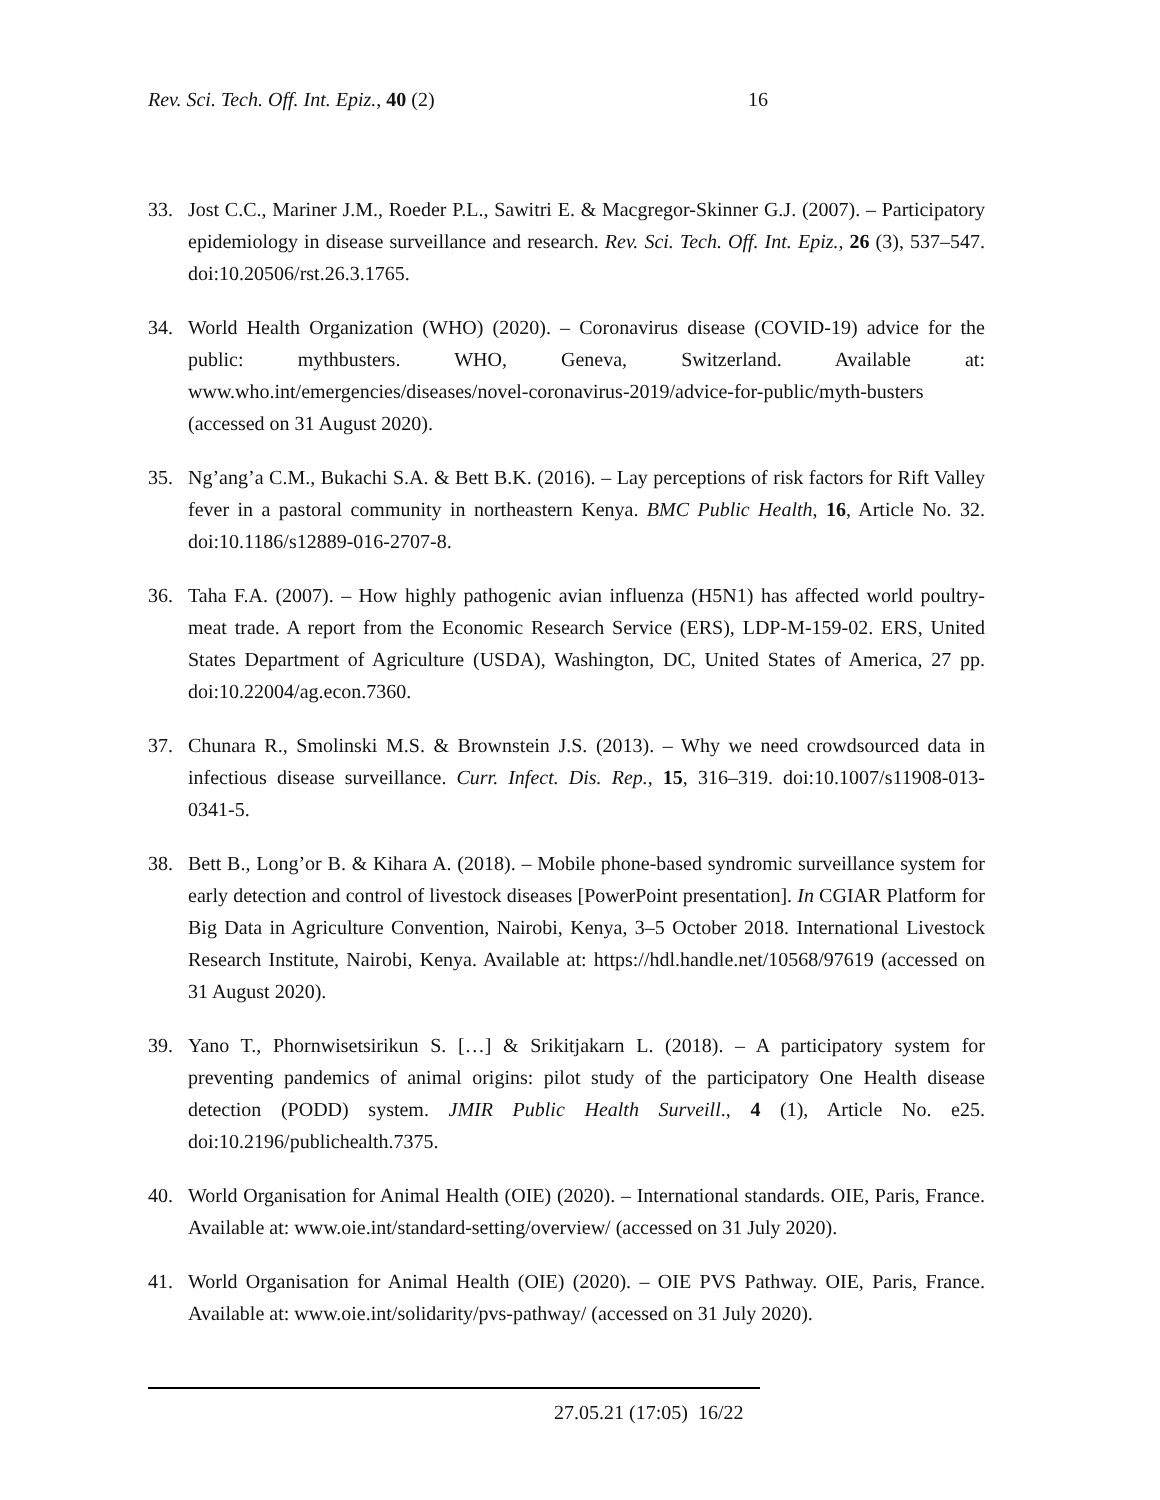Rev. Sci. Tech. Off. Int. Epiz., 40 (2) 16
33. Jost C.C., Mariner J.M., Roeder P.L., Sawitri E. & Macgregor-Skinner G.J. (2007). – Participatory epidemiology in disease surveillance and research. Rev. Sci. Tech. Off. Int. Epiz., 26 (3), 537–547. doi:10.20506/rst.26.3.1765.
34. World Health Organization (WHO) (2020). – Coronavirus disease (COVID-19) advice for the public: mythbusters. WHO, Geneva, Switzerland. Available at: www.who.int/emergencies/diseases/novel-coronavirus-2019/advice-for-public/myth-busters (accessed on 31 August 2020).
35. Ng’ang’a C.M., Bukachi S.A. & Bett B.K. (2016). – Lay perceptions of risk factors for Rift Valley fever in a pastoral community in northeastern Kenya. BMC Public Health, 16, Article No. 32. doi:10.1186/s12889-016-2707-8.
36. Taha F.A. (2007). – How highly pathogenic avian influenza (H5N1) has affected world poultry-meat trade. A report from the Economic Research Service (ERS), LDP-M-159-02. ERS, United States Department of Agriculture (USDA), Washington, DC, United States of America, 27 pp. doi:10.22004/ag.econ.7360.
37. Chunara R., Smolinski M.S. & Brownstein J.S. (2013). – Why we need crowdsourced data in infectious disease surveillance. Curr. Infect. Dis. Rep., 15, 316–319. doi:10.1007/s11908-013-0341-5.
38. Bett B., Long’or B. & Kihara A. (2018). – Mobile phone-based syndromic surveillance system for early detection and control of livestock diseases [PowerPoint presentation]. In CGIAR Platform for Big Data in Agriculture Convention, Nairobi, Kenya, 3–5 October 2018. International Livestock Research Institute, Nairobi, Kenya. Available at: https://hdl.handle.net/10568/97619 (accessed on 31 August 2020).
39. Yano T., Phornwisetsirikun S. […] & Srikitjakarn L. (2018). – A participatory system for preventing pandemics of animal origins: pilot study of the participatory One Health disease detection (PODD) system. JMIR Public Health Surveill., 4 (1), Article No. e25. doi:10.2196/publichealth.7375.
40. World Organisation for Animal Health (OIE) (2020). – International standards. OIE, Paris, France. Available at: www.oie.int/standard-setting/overview/ (accessed on 31 July 2020).
41. World Organisation for Animal Health (OIE) (2020). – OIE PVS Pathway. OIE, Paris, France. Available at: www.oie.int/solidarity/pvs-pathway/ (accessed on 31 July 2020).
27.05.21 (17:05) 16/22